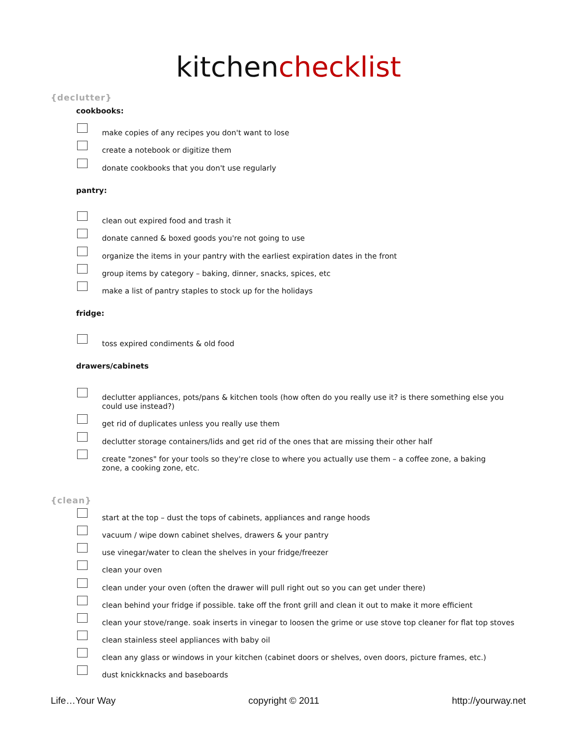kitchenchecklist
{declutter}
cookbooks:
make copies of any recipes you don't want to lose
create a notebook or digitize them
donate cookbooks that you don't use regularly
pantry:
clean out expired food and trash it
donate canned & boxed goods you're not going to use
organize the items in your pantry with the earliest expiration dates in the front
group items by category – baking, dinner, snacks, spices, etc
make a list of pantry staples to stock up for the holidays
fridge:
toss expired condiments & old food
drawers/cabinets
declutter appliances, pots/pans & kitchen tools (how often do you really use it? is there something else you could use instead?)
get rid of duplicates unless you really use them
declutter storage containers/lids and get rid of the ones that are missing their other half
create "zones" for your tools so they're close to where you actually use them – a coffee zone, a baking zone, a cooking zone, etc.
{clean}
start at the top – dust the tops of cabinets, appliances and range hoods
vacuum / wipe down cabinet shelves, drawers & your pantry
use vinegar/water to clean the shelves in your fridge/freezer
clean your oven
clean under your oven (often the drawer will pull right out so you can get under there)
clean behind your fridge if possible. take off the front grill and clean it out to make it more efficient
clean your stove/range. soak inserts in vinegar to loosen the grime or use stove top cleaner for flat top stoves
clean stainless steel appliances with baby oil
clean any glass or windows in your kitchen (cabinet doors or shelves, oven doors, picture frames, etc.)
dust knickknacks and baseboards
Life…Your Way copyright © 2011 http://yourway.net